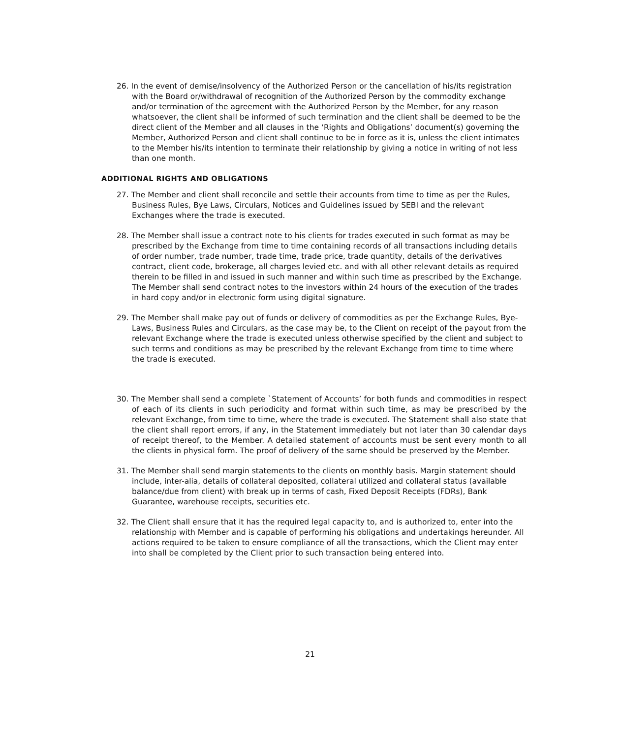26. In the event of demise/insolvency of the Authorized Person or the cancellation of his/its registration with the Board or/withdrawal of recognition of the Authorized Person by the commodity exchange and/or termination of the agreement with the Authorized Person by the Member, for any reason whatsoever, the client shall be informed of such termination and the client shall be deemed to be the direct client of the Member and all clauses in the ‘Rights and Obligations’ document(s) governing the Member, Authorized Person and client shall continue to be in force as it is, unless the client intimates to the Member his/its intention to terminate their relationship by giving a notice in writing of not less than one month.
ADDITIONAL RIGHTS AND OBLIGATIONS
27. The Member and client shall reconcile and settle their accounts from time to time as per the Rules, Business Rules, Bye Laws, Circulars, Notices and Guidelines issued by SEBI and the relevant Exchanges where the trade is executed.
28. The Member shall issue a contract note to his clients for trades executed in such format as may be prescribed by the Exchange from time to time containing records of all transactions including details of order number, trade number, trade time, trade price, trade quantity, details of the derivatives contract, client code, brokerage, all charges levied etc. and with all other relevant details as required therein to be filled in and issued in such manner and within such time as prescribed by the Exchange. The Member shall send contract notes to the investors within 24 hours of the execution of the trades in hard copy and/or in electronic form using digital signature.
29. The Member shall make pay out of funds or delivery of commodities as per the Exchange Rules, Bye-Laws, Business Rules and Circulars, as the case may be, to the Client on receipt of the payout from the relevant Exchange where the trade is executed unless otherwise specified by the client and subject to such terms and conditions as may be prescribed by the relevant Exchange from time to time where the trade is executed.
30. The Member shall send a complete `Statement of Accounts’ for both funds and commodities in respect of each of its clients in such periodicity and format within such time, as may be prescribed by the relevant Exchange, from time to time, where the trade is executed. The Statement shall also state that the client shall report errors, if any, in the Statement immediately but not later than 30 calendar days of receipt thereof, to the Member. A detailed statement of accounts must be sent every month to all the clients in physical form. The proof of delivery of the same should be preserved by the Member.
31. The Member shall send margin statements to the clients on monthly basis. Margin statement should include, inter-alia, details of collateral deposited, collateral utilized and collateral status (available balance/due from client) with break up in terms of cash, Fixed Deposit Receipts (FDRs), Bank Guarantee, warehouse receipts, securities etc.
32. The Client shall ensure that it has the required legal capacity to, and is authorized to, enter into the relationship with Member and is capable of performing his obligations and undertakings hereunder. All actions required to be taken to ensure compliance of all the transactions, which the Client may enter into shall be completed by the Client prior to such transaction being entered into.
21